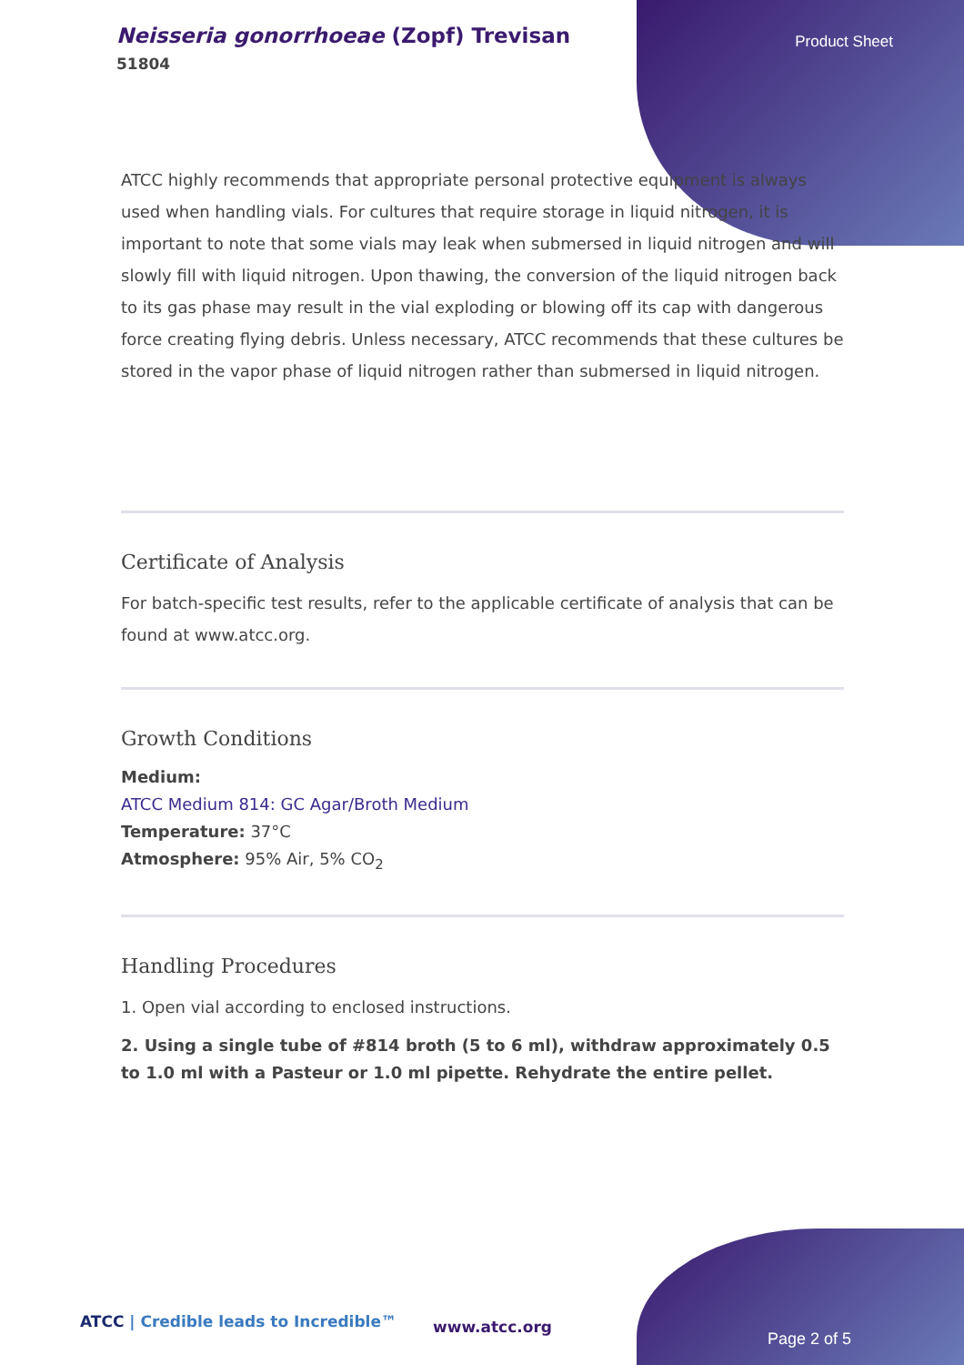Neisseria gonorrhoeae (Zopf) Trevisan
51804
Product Sheet
ATCC highly recommends that appropriate personal protective equipment is always used when handling vials. For cultures that require storage in liquid nitrogen, it is important to note that some vials may leak when submersed in liquid nitrogen and will slowly fill with liquid nitrogen. Upon thawing, the conversion of the liquid nitrogen back to its gas phase may result in the vial exploding or blowing off its cap with dangerous force creating flying debris. Unless necessary, ATCC recommends that these cultures be stored in the vapor phase of liquid nitrogen rather than submersed in liquid nitrogen.
Certificate of Analysis
For batch-specific test results, refer to the applicable certificate of analysis that can be found at www.atcc.org.
Growth Conditions
Medium:
ATCC Medium 814: GC Agar/Broth Medium
Temperature: 37°C
Atmosphere: 95% Air, 5% CO<sub>2</sub>
Handling Procedures
1. Open vial according to enclosed instructions.
2. Using a single tube of #814 broth (5 to 6 ml), withdraw approximately 0.5 to 1.0 ml with a Pasteur or 1.0 ml pipette. Rehydrate the entire pellet.
ATCC | Credible leads to Incredible™
www.atcc.org
Page 2 of 5